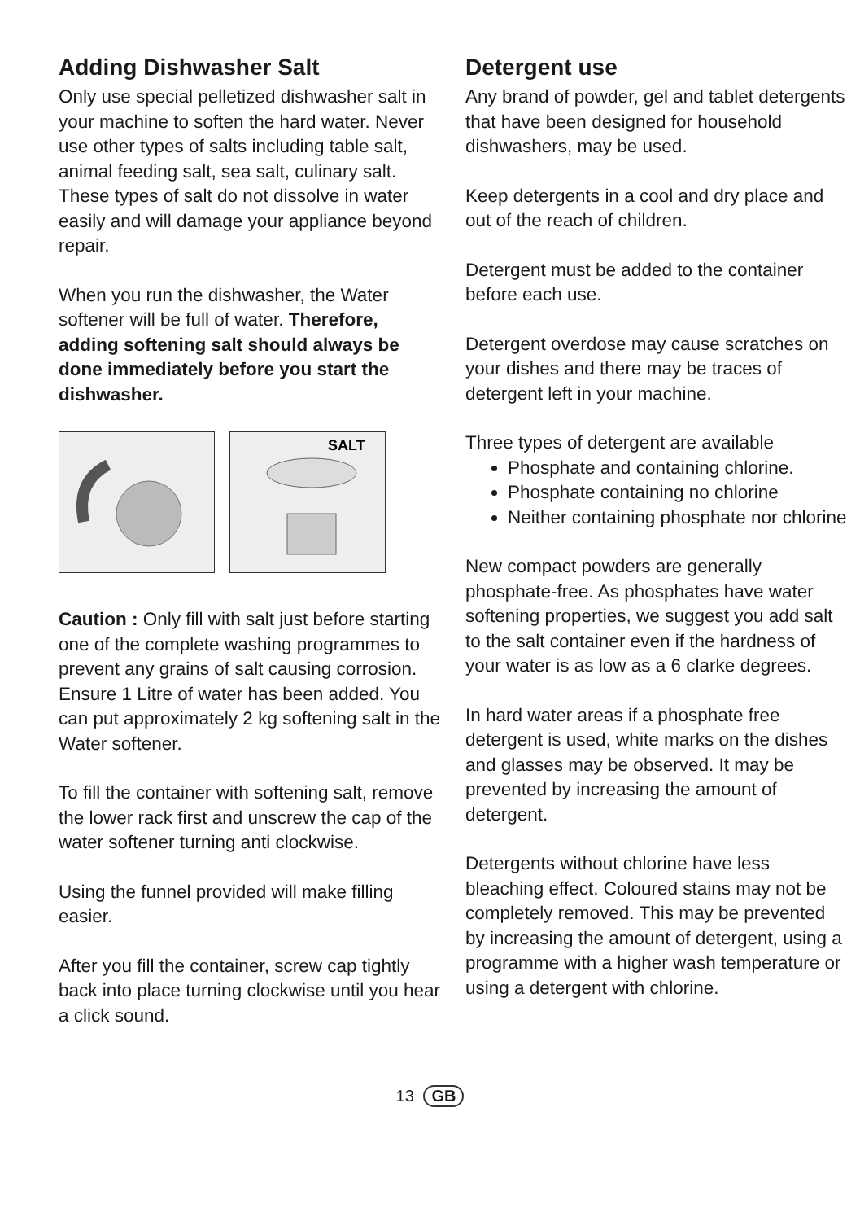Adding Dishwasher Salt
Only use special pelletized dishwasher salt in your machine to soften the hard water. Never use other types of salts including table salt, animal feeding salt, sea salt, culinary salt. These types of salt do not dissolve in water easily and will damage your appliance beyond repair.
When you run the dishwasher, the Water softener will be full of water. Therefore, adding softening salt should always be done immediately before you start the dishwasher.
SALT
Caution : Only fill with salt just before starting one of the complete washing programmes to prevent any grains of salt causing corrosion. Ensure 1 Litre of water has been added. You can put approximately 2 kg softening salt in the Water softener.
To fill the container with softening salt, remove the lower rack first and unscrew the cap of the water softener turning anti clockwise.
Using the funnel provided will make filling easier.
After you fill the container, screw cap tightly back into place turning clockwise until you hear a click sound.
Detergent use
Any brand of powder, gel and tablet detergents that have been designed for household dishwashers, may be used.
Keep detergents in a cool and dry place and out of the reach of children.
Detergent must be added to the container before each use.
Detergent overdose may cause scratches on your dishes and there may be traces of detergent left in your machine.
Three types of detergent are available
Phosphate and containing chlorine.
Phosphate containing no chlorine
Neither containing phosphate nor chlorine
New compact powders are generally phosphate-free. As phosphates have water softening properties, we suggest you add salt to the salt container even if the hardness of your water is as low as a 6 clarke degrees.
In hard water areas if a phosphate free detergent is used, white marks on the dishes and glasses may be observed. It may be prevented by increasing the amount of detergent.
Detergents without chlorine have less bleaching effect. Coloured stains may not be completely removed. This may be prevented by increasing the amount of detergent, using a programme with a higher wash temperature or using a detergent with chlorine.
13 GB